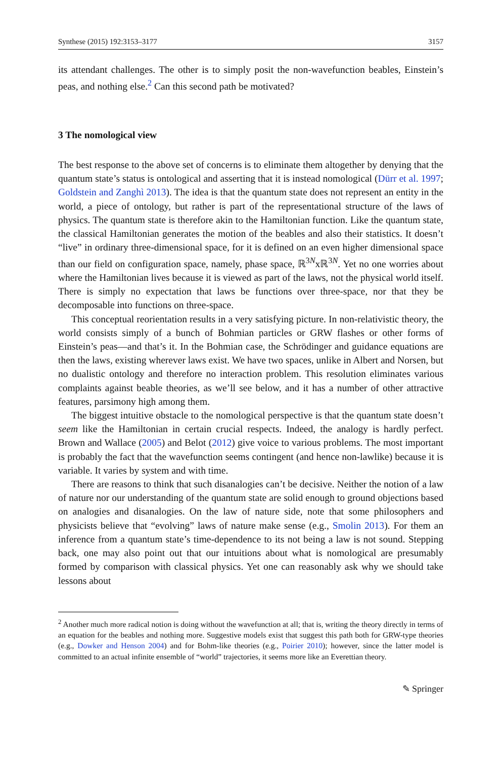Synthese (2015) 192:3153–3177 3157
its attendant challenges. The other is to simply posit the non-wavefunction beables, Einstein’s peas, and nothing else.<sup>2</sup> Can this second path be motivated?
3 The nomological view
The best response to the above set of concerns is to eliminate them altogether by denying that the quantum state’s status is ontological and asserting that it is instead nomological (Dürr et al. 1997; Goldstein and Zanghì 2013). The idea is that the quantum state does not represent an entity in the world, a piece of ontology, but rather is part of the representational structure of the laws of physics. The quantum state is therefore akin to the Hamiltonian function. Like the quantum state, the classical Hamiltonian generates the motion of the beables and also their statistics. It doesn’t “live” in ordinary three-dimensional space, for it is defined on an even higher dimensional space than our field on configuration space, namely, phase space, ℝ<sup>3N</sup>xℝ<sup>3N</sup>. Yet no one worries about where the Hamiltonian lives because it is viewed as part of the laws, not the physical world itself. There is simply no expectation that laws be functions over three-space, nor that they be decomposable into functions on three-space.
This conceptual reorientation results in a very satisfying picture. In non-relativistic theory, the world consists simply of a bunch of Bohmian particles or GRW flashes or other forms of Einstein’s peas—and that’s it. In the Bohmian case, the Schrödinger and guidance equations are then the laws, existing wherever laws exist. We have two spaces, unlike in Albert and Norsen, but no dualistic ontology and therefore no interaction problem. This resolution eliminates various complaints against beable theories, as we’ll see below, and it has a number of other attractive features, parsimony high among them.
The biggest intuitive obstacle to the nomological perspective is that the quantum state doesn’t seem like the Hamiltonian in certain crucial respects. Indeed, the analogy is hardly perfect. Brown and Wallace (2005) and Belot (2012) give voice to various problems. The most important is probably the fact that the wavefunction seems contingent (and hence non-lawlike) because it is variable. It varies by system and with time.
There are reasons to think that such disanalogies can’t be decisive. Neither the notion of a law of nature nor our understanding of the quantum state are solid enough to ground objections based on analogies and disanalogies. On the law of nature side, note that some philosophers and physicists believe that “evolving” laws of nature make sense (e.g., Smolin 2013). For them an inference from a quantum state’s time-dependence to its not being a law is not sound. Stepping back, one may also point out that our intuitions about what is nomological are presumably formed by comparison with classical physics. Yet one can reasonably ask why we should take lessons about
<sup>2</sup> Another much more radical notion is doing without the wavefunction at all; that is, writing the theory directly in terms of an equation for the beables and nothing more. Suggestive models exist that suggest this path both for GRW-type theories (e.g., Dowker and Henson 2004) and for Bohm-like theories (e.g., Poirier 2010); however, since the latter model is committed to an actual infinite ensemble of “world” trajectories, it seems more like an Everettian theory.
✎ Springer